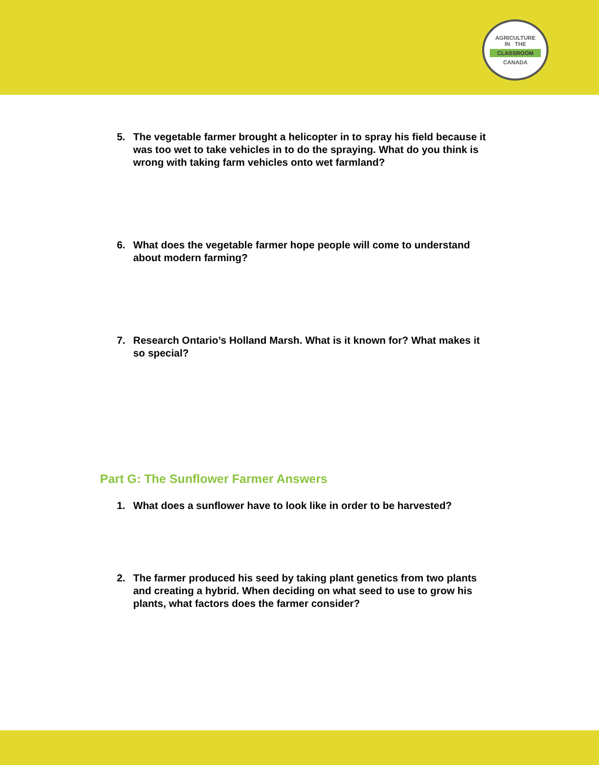AGRICULTURE
IN THE
CLASSROOM
CANADA
5. The vegetable farmer brought a helicopter in to spray his field because it was too wet to take vehicles in to do the spraying. What do you think is wrong with taking farm vehicles onto wet farmland?
6. What does the vegetable farmer hope people will come to understand about modern farming?
7. Research Ontario’s Holland Marsh. What is it known for? What makes it so special?
Part G: The Sunflower Farmer Answers
1. What does a sunflower have to look like in order to be harvested?
2. The farmer produced his seed by taking plant genetics from two plants and creating a hybrid. When deciding on what seed to use to grow his plants, what factors does the farmer consider?